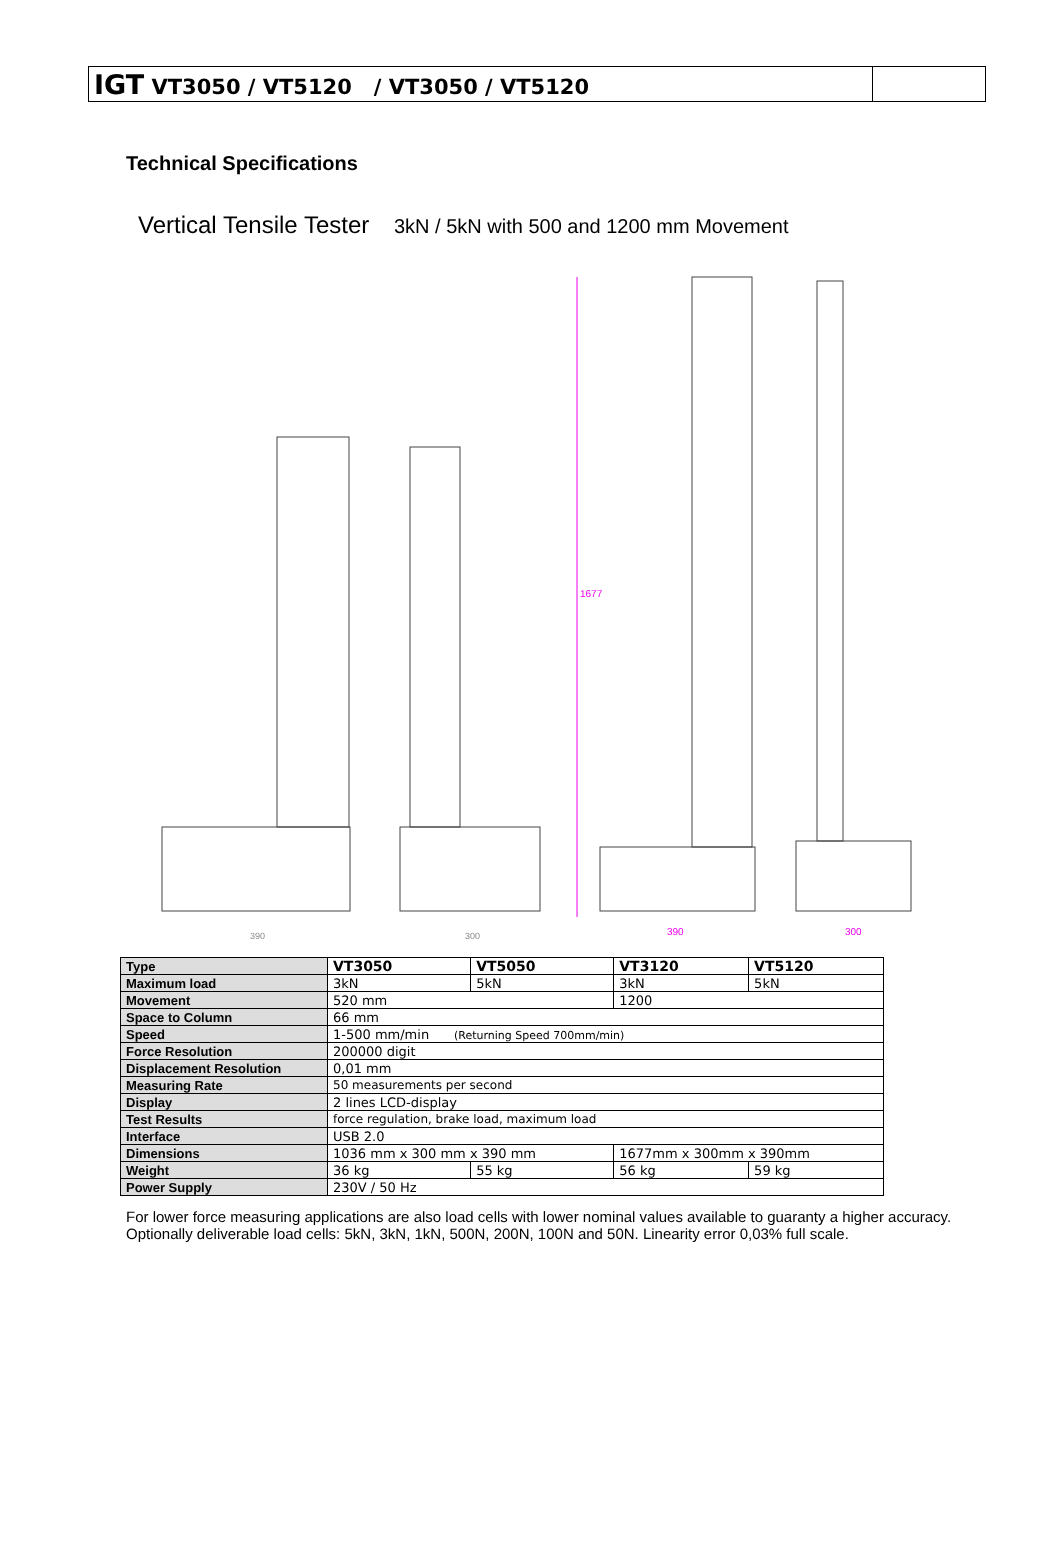IGT VT3050 / VT5120 / VT3050 / VT5120
Technical Specifications
Vertical Tensile Tester 3kN / 5kN with 500 and 1200 mm Movement
1677
390
300
390
300
| Type | VT3050 | VT5050 | VT3120 | VT5120 |
| Maximum load | 3kN | 5kN | 3kN | 5kN |
| Movement | 520 mm | | 1200 | |
| Space to Column | 66 mm | | | |
| Speed | 1-500 mm/min (Returning Speed 700mm/min) | | | |
| Force Resolution | 200000 digit | | | |
| Displacement Resolution | 0,01 mm | | | |
| Measuring Rate | 50 measurements per second | | | |
| Display | 2 lines LCD-display | | | |
| Test Results | force regulation, brake load, maximum load | | | |
| Interface | USB 2.0 | | | |
| Dimensions | 1036 mm x 300 mm x 390 mm | | 1677mm x 300mm x 390mm | |
| Weight | 36 kg | 55 kg | 56 kg | 59 kg |
| Power Supply | 230V / 50 Hz | | | |
For lower force measuring applications are also load cells with lower nominal values available to guaranty a higher accuracy.
Optionally deliverable load cells: 5kN, 3kN, 1kN, 500N, 200N, 100N and 50N. Linearity error 0,03% full scale.